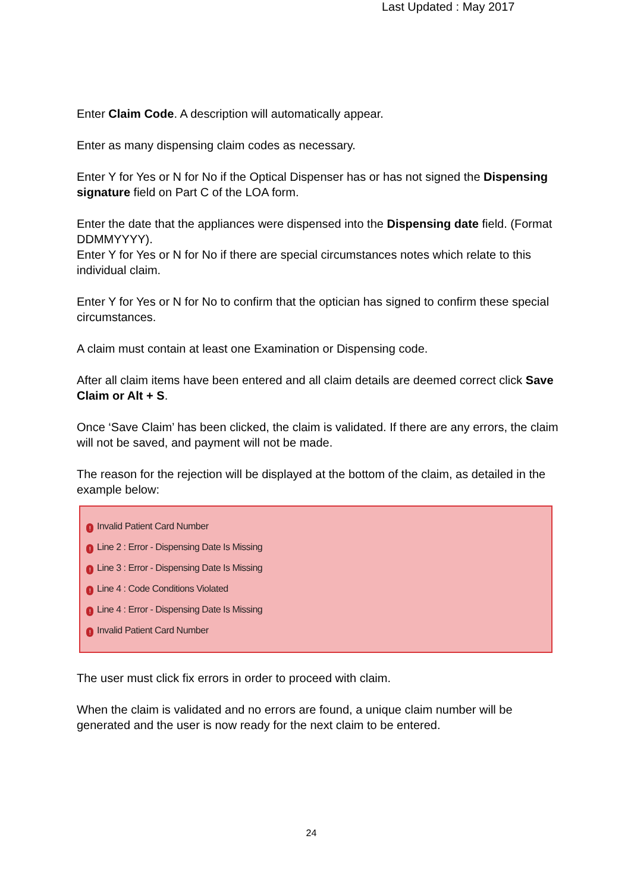Last Updated : May 2017
Enter Claim Code. A description will automatically appear.
Enter as many dispensing claim codes as necessary.
Enter Y for Yes or N for No if the Optical Dispenser has or has not signed the Dispensing signature field on Part C of the LOA form.
Enter the date that the appliances were dispensed into the Dispensing date field. (Format DDMMYYYY).
Enter Y for Yes or N for No if there are special circumstances notes which relate to this individual claim.
Enter Y for Yes or N for No to confirm that the optician has signed to confirm these special circumstances.
A claim must contain at least one Examination or Dispensing code.
After all claim items have been entered and all claim details are deemed correct click Save Claim or Alt + S.
Once ‘Save Claim’ has been clicked, the claim is validated. If there are any errors, the claim will not be saved, and payment will not be made.
The reason for the rejection will be displayed at the bottom of the claim, as detailed in the example below:
! Invalid Patient Card Number
! Line 2 : Error - Dispensing Date Is Missing
! Line 3 : Error - Dispensing Date Is Missing
! Line 4 : Code Conditions Violated
! Line 4 : Error - Dispensing Date Is Missing
! Invalid Patient Card Number
The user must click fix errors in order to proceed with claim.
When the claim is validated and no errors are found, a unique claim number will be generated and the user is now ready for the next claim to be entered.
24